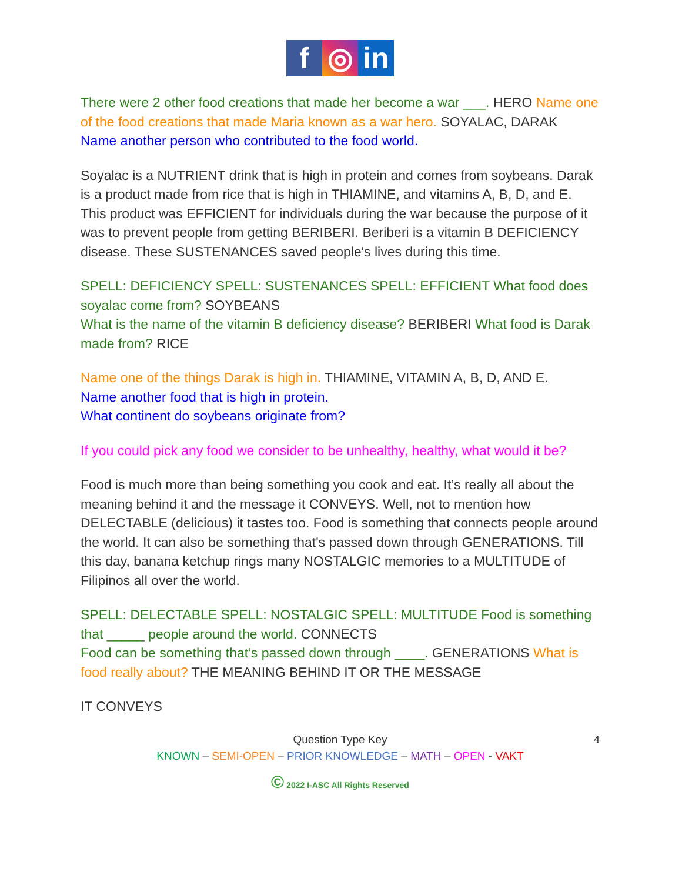f ◎ in
There were 2 other food creations that made her become a war ___. HERO Name one of the food creations that made Maria known as a war hero. SOYALAC, DARAK
Name another person who contributed to the food world.
Soyalac is a NUTRIENT drink that is high in protein and comes from soybeans. Darak is a product made from rice that is high in THIAMINE, and vitamins A, B, D, and E. This product was EFFICIENT for individuals during the war because the purpose of it was to prevent people from getting BERIBERI. Beriberi is a vitamin B DEFICIENCY disease. These SUSTENANCES saved people's lives during this time.
SPELL: DEFICIENCY SPELL: SUSTENANCES SPELL: EFFICIENT What food does soyalac come from? SOYBEANS
What is the name of the vitamin B deficiency disease? BERIBERI What food is Darak made from? RICE
Name one of the things Darak is high in. THIAMINE, VITAMIN A, B, D, AND E.
Name another food that is high in protein.
What continent do soybeans originate from?
If you could pick any food we consider to be unhealthy, healthy, what would it be?
Food is much more than being something you cook and eat. It’s really all about the meaning behind it and the message it CONVEYS. Well, not to mention how DELECTABLE (delicious) it tastes too. Food is something that connects people around the world. It can also be something that's passed down through GENERATIONS. Till this day, banana ketchup rings many NOSTALGIC memories to a MULTITUDE of Filipinos all over the world.
SPELL: DELECTABLE SPELL: NOSTALGIC SPELL: MULTITUDE Food is something that _____ people around the world. CONNECTS
Food can be something that’s passed down through ____. GENERATIONS What is food really about? THE MEANING BEHIND IT OR THE MESSAGE
IT CONVEYS
4 Question Type Key
KNOWN – SEMI-OPEN – PRIOR KNOWLEDGE – MATH – OPEN - VAKT
© 2022 I-ASC All Rights Reserved